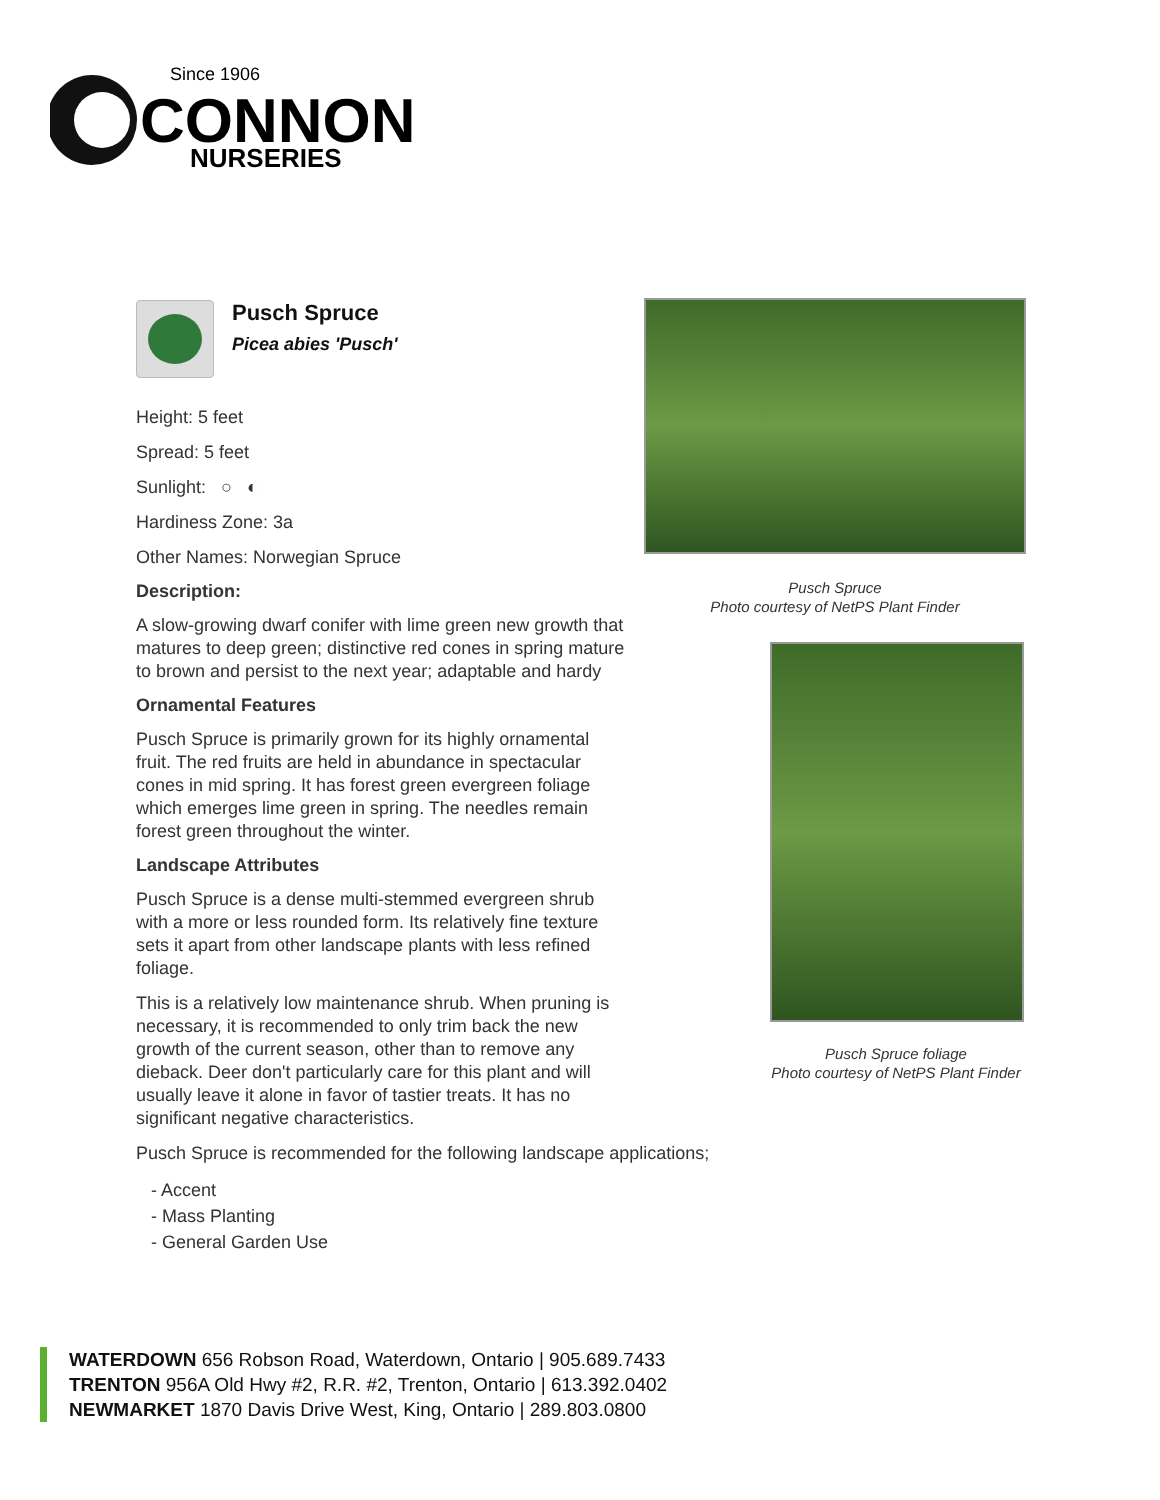Since 1906
CONNON
NURSERIES
Pusch Spruce
Picea abies 'Pusch'
Height: 5 feet
Spread: 5 feet
Sunlight: ○ ◐
Hardiness Zone: 3a
Other Names: Norwegian Spruce
Description:
A slow-growing dwarf conifer with lime green new growth that matures to deep green; distinctive red cones in spring mature to brown and persist to the next year; adaptable and hardy
Ornamental Features
Pusch Spruce is primarily grown for its highly ornamental fruit. The red fruits are held in abundance in spectacular cones in mid spring. It has forest green evergreen foliage which emerges lime green in spring. The needles remain forest green throughout the winter.
Landscape Attributes
Pusch Spruce is a dense multi-stemmed evergreen shrub with a more or less rounded form. Its relatively fine texture sets it apart from other landscape plants with less refined foliage.
This is a relatively low maintenance shrub. When pruning is necessary, it is recommended to only trim back the new growth of the current season, other than to remove any dieback. Deer don't particularly care for this plant and will usually leave it alone in favor of tastier treats. It has no significant negative characteristics.
Pusch Spruce is recommended for the following landscape applications;
- Accent
- Mass Planting
- General Garden Use
Pusch Spruce
Photo courtesy of NetPS Plant Finder
Pusch Spruce foliage
Photo courtesy of NetPS Plant Finder
WATERDOWN 656 Robson Road, Waterdown, Ontario | 905.689.7433
TRENTON 956A Old Hwy #2, R.R. #2, Trenton, Ontario | 613.392.0402
NEWMARKET 1870 Davis Drive West, King, Ontario | 289.803.0800